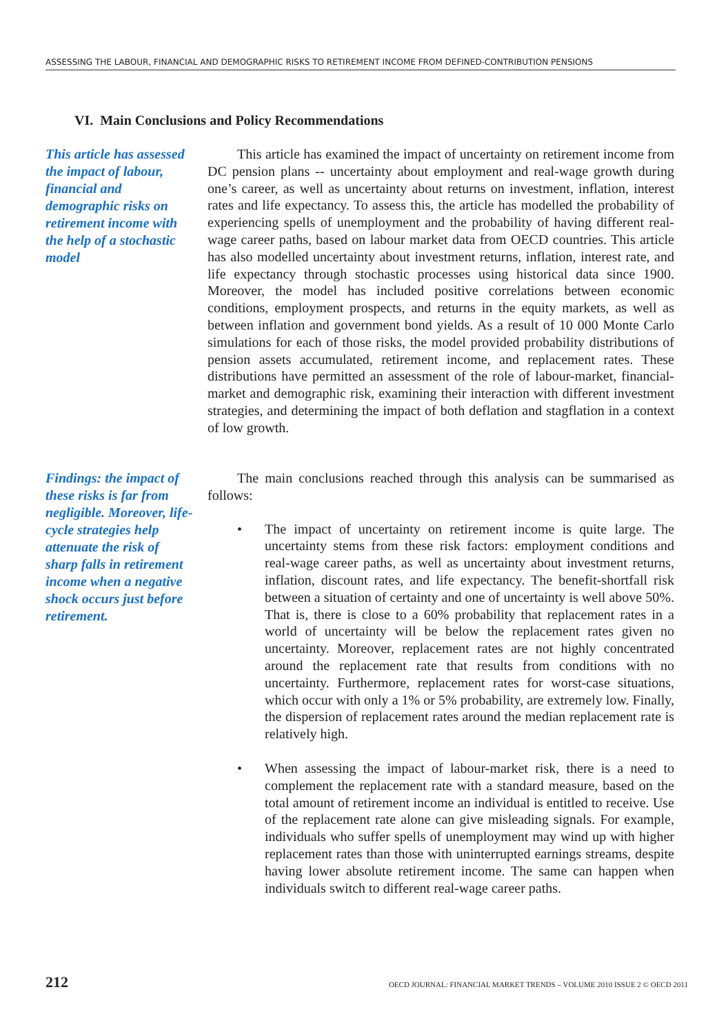ASSESSING THE LABOUR, FINANCIAL AND DEMOGRAPHIC RISKS TO RETIREMENT INCOME FROM DEFINED-CONTRIBUTION PENSIONS
VI. Main Conclusions and Policy Recommendations
This article has assessed the impact of labour, financial and demographic risks on retirement income with the help of a stochastic model
This article has examined the impact of uncertainty on retirement income from DC pension plans -- uncertainty about employment and real-wage growth during one’s career, as well as uncertainty about returns on investment, inflation, interest rates and life expectancy. To assess this, the article has modelled the probability of experiencing spells of unemployment and the probability of having different real-wage career paths, based on labour market data from OECD countries. This article has also modelled uncertainty about investment returns, inflation, interest rate, and life expectancy through stochastic processes using historical data since 1900. Moreover, the model has included positive correlations between economic conditions, employment prospects, and returns in the equity markets, as well as between inflation and government bond yields. As a result of 10 000 Monte Carlo simulations for each of those risks, the model provided probability distributions of pension assets accumulated, retirement income, and replacement rates. These distributions have permitted an assessment of the role of labour-market, financial-market and demographic risk, examining their interaction with different investment strategies, and determining the impact of both deflation and stagflation in a context of low growth.
Findings: the impact of these risks is far from negligible. Moreover, life-cycle strategies help attenuate the risk of sharp falls in retirement income when a negative shock occurs just before retirement.
The main conclusions reached through this analysis can be summarised as follows:
• The impact of uncertainty on retirement income is quite large. The uncertainty stems from these risk factors: employment conditions and real-wage career paths, as well as uncertainty about investment returns, inflation, discount rates, and life expectancy. The benefit-shortfall risk between a situation of certainty and one of uncertainty is well above 50%. That is, there is close to a 60% probability that replacement rates in a world of uncertainty will be below the replacement rates given no uncertainty. Moreover, replacement rates are not highly concentrated around the replacement rate that results from conditions with no uncertainty. Furthermore, replacement rates for worst-case situations, which occur with only a 1% or 5% probability, are extremely low. Finally, the dispersion of replacement rates around the median replacement rate is relatively high.
• When assessing the impact of labour-market risk, there is a need to complement the replacement rate with a standard measure, based on the total amount of retirement income an individual is entitled to receive. Use of the replacement rate alone can give misleading signals. For example, individuals who suffer spells of unemployment may wind up with higher replacement rates than those with uninterrupted earnings streams, despite having lower absolute retirement income. The same can happen when individuals switch to different real-wage career paths.
212 OECD JOURNAL: FINANCIAL MARKET TRENDS – VOLUME 2010 ISSUE 2 © OECD 2011